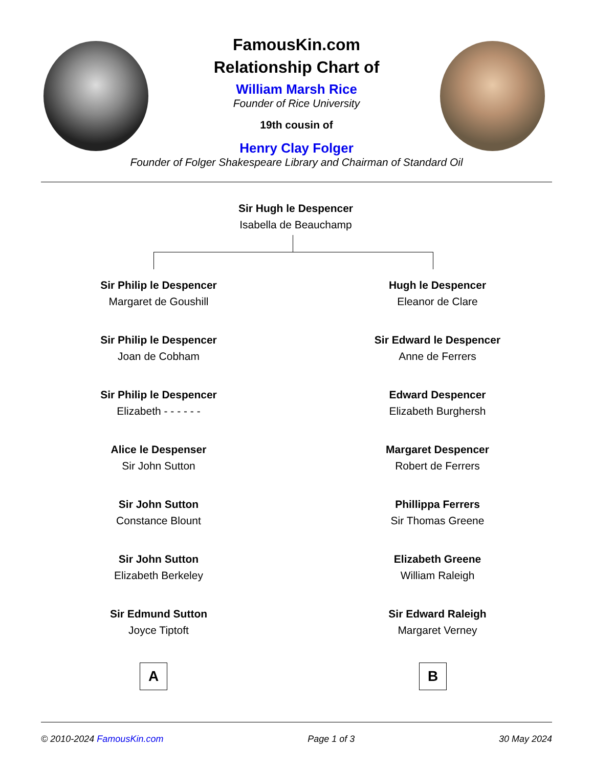FamousKin.com
Relationship Chart of
William Marsh Rice
Founder of Rice University
19th cousin of
Henry Clay Folger
Founder of Folger Shakespeare Library and Chairman of Standard Oil
Sir Hugh le Despencer
Isabella de Beauchamp
Sir Philip le Despencer
Margaret de Goushill
Sir Philip le Despencer
Joan de Cobham
Sir Philip le Despencer
Elizabeth - - - - - -
Alice le Despenser
Sir John Sutton
Sir John Sutton
Constance Blount
Sir John Sutton
Elizabeth Berkeley
Sir Edmund Sutton
Joyce Tiptoft
A
Hugh le Despencer
Eleanor de Clare
Sir Edward le Despencer
Anne de Ferrers
Edward Despencer
Elizabeth Burghersh
Margaret Despencer
Robert de Ferrers
Phillippa Ferrers
Sir Thomas Greene
Elizabeth Greene
William Raleigh
Sir Edward Raleigh
Margaret Verney
B
© 2010-2024 FamousKin.com Page 1 of 3 30 May 2024